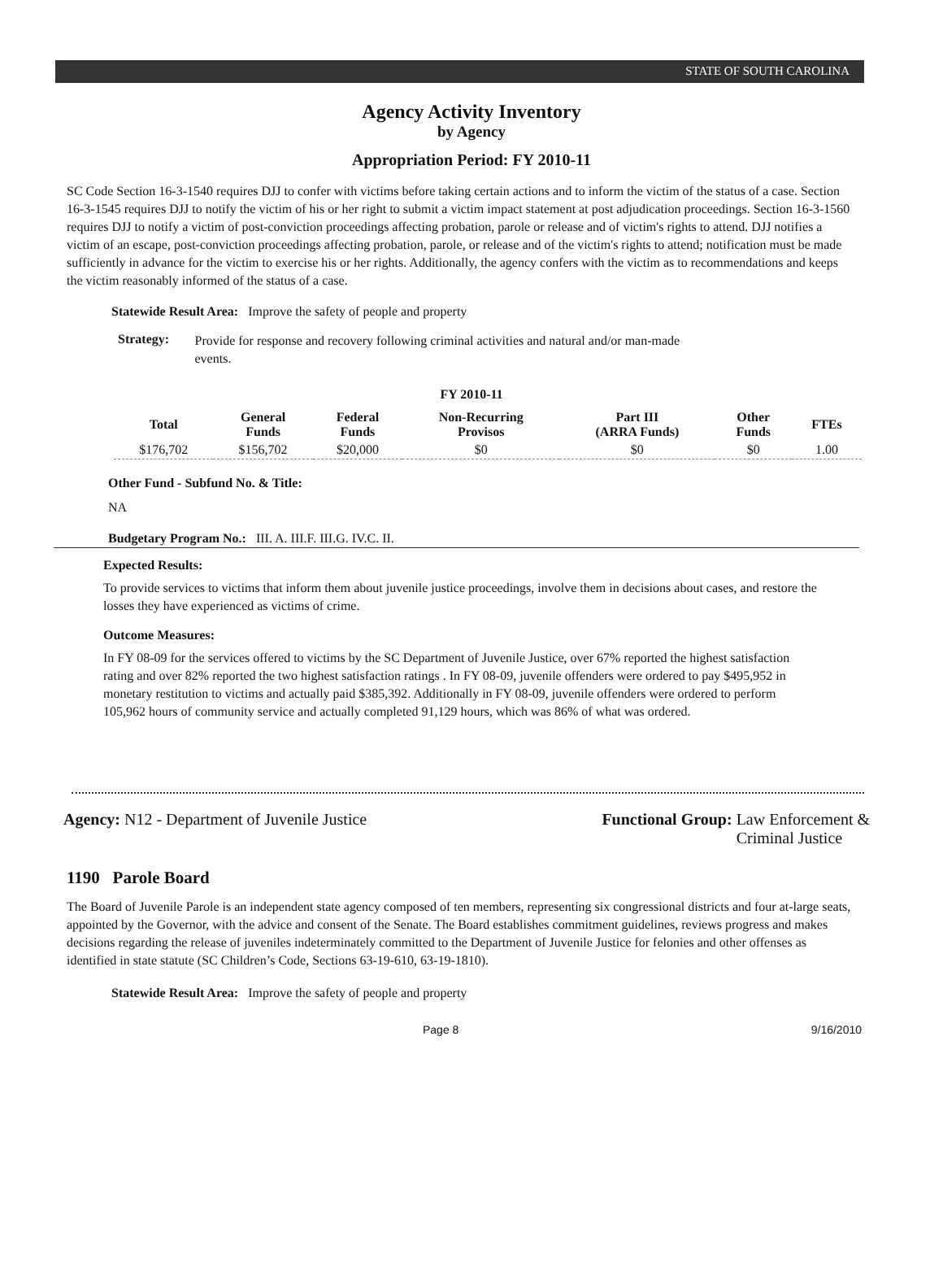STATE OF SOUTH CAROLINA
Agency Activity Inventory
by Agency
Appropriation Period: FY 2010-11
SC Code Section 16-3-1540 requires DJJ to confer with victims before taking certain actions and to inform the victim of the status of a case. Section 16-3-1545 requires DJJ to notify the victim of his or her right to submit a victim impact statement at post adjudication proceedings. Section 16-3-1560 requires DJJ to notify a victim of post-conviction proceedings affecting probation, parole or release and of victim's rights to attend. DJJ notifies a victim of an escape, post-conviction proceedings affecting probation, parole, or release and of the victim's rights to attend; notification must be made sufficiently in advance for the victim to exercise his or her rights. Additionally, the agency confers with the victim as to recommendations and keeps the victim reasonably informed of the status of a case.
Statewide Result Area: Improve the safety of people and property
Strategy:
Provide for response and recovery following criminal activities and natural and/or man-made events.
FY 2010-11
| Total | General Funds | Federal Funds | Non-Recurring Provisos | Part III (ARRA Funds) | Other Funds | FTEs |
| --- | --- | --- | --- | --- | --- | --- |
| $176,702 | $156,702 | $20,000 | $0 | $0 | $0 | 1.00 |
Other Fund - Subfund No. & Title:
NA
Budgetary Program No.: III. A. III.F. III.G. IV.C. II.
Expected Results:
To provide services to victims that inform them about juvenile justice proceedings, involve them in decisions about cases, and restore the losses they have experienced as victims of crime.
Outcome Measures:
In FY 08-09 for the services offered to victims by the SC Department of Juvenile Justice, over 67% reported the highest satisfaction rating and over 82% reported the two highest satisfaction ratings . In FY 08-09, juvenile offenders were ordered to pay $495,952 in monetary restitution to victims and actually paid $385,392. Additionally in FY 08-09, juvenile offenders were ordered to perform 105,962 hours of community service and actually completed 91,129 hours, which was 86% of what was ordered.
Agency: N12 - Department of Juvenile Justice
Functional Group: Law Enforcement &
Criminal Justice
1190 Parole Board
The Board of Juvenile Parole is an independent state agency composed of ten members, representing six congressional districts and four at-large seats, appointed by the Governor, with the advice and consent of the Senate. The Board establishes commitment guidelines, reviews progress and makes decisions regarding the release of juveniles indeterminately committed to the Department of Juvenile Justice for felonies and other offenses as identified in state statute (SC Children’s Code, Sections 63-19-610, 63-19-1810).
Statewide Result Area: Improve the safety of people and property
Page 8 9/16/2010